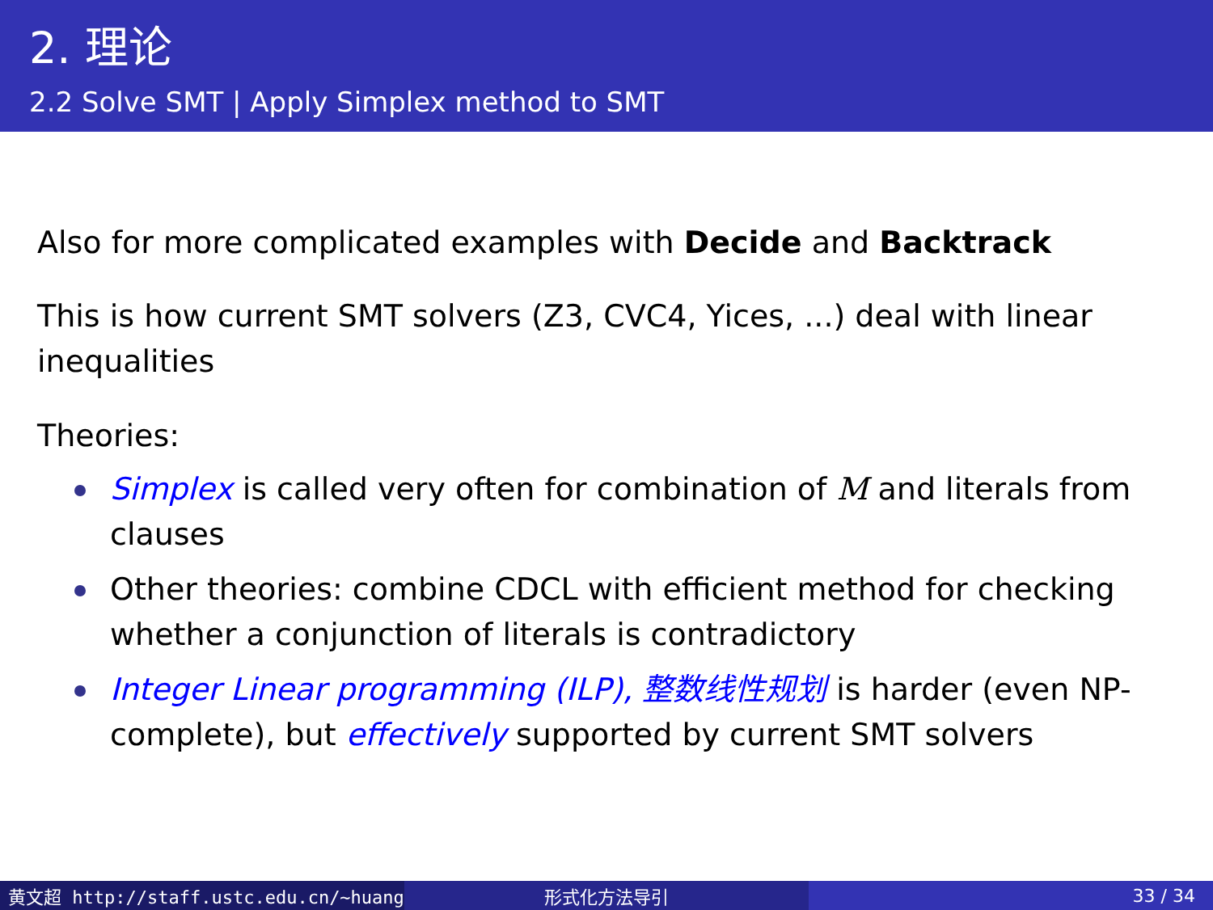2. 理论
2.2 Solve SMT | Apply Simplex method to SMT
Also for more complicated examples with Decide and Backtrack
This is how current SMT solvers (Z3, CVC4, Yices, ...) deal with linear inequalities
Theories:
Simplex is called very often for combination of M and literals from clauses
Other theories: combine CDCL with efficient method for checking whether a conjunction of literals is contradictory
Integer Linear programming (ILP), 整数线性规划 is harder (even NP-complete), but effectively supported by current SMT solvers
黄文超 http://staff.ustc.edu.cn/~huang 形式化方法导引 33 / 34